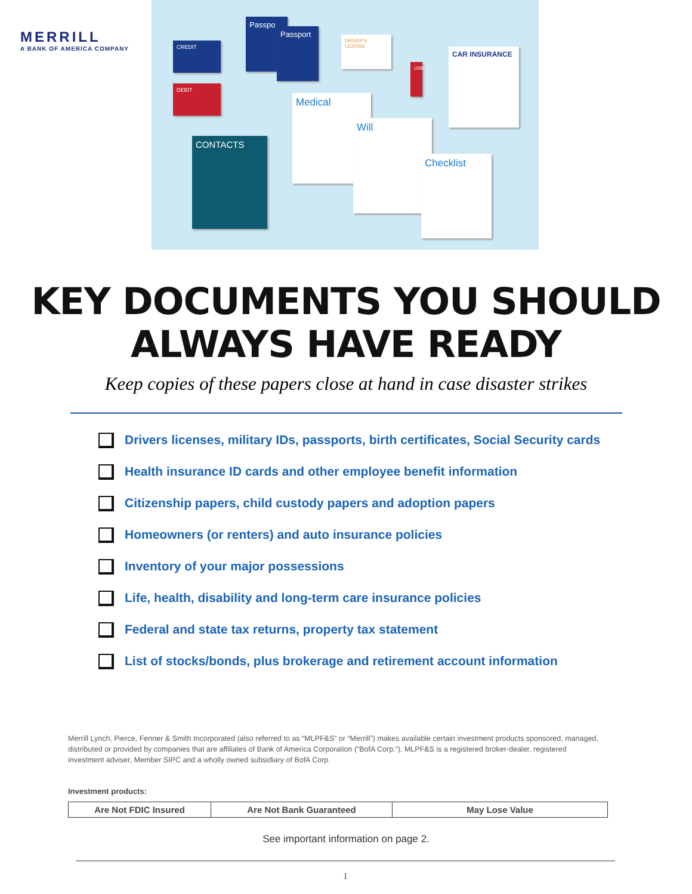MERRILL
A BANK OF AMERICA COMPANY
CREDIT
DEBIT
Passpo
Passport
DRIVER'S LICENSE
CONTACTS
Medical
Will
Checklist
CAR INSURANCE
USB
KEY DOCUMENTS YOU SHOULD
ALWAYS HAVE READY
Keep copies of these papers close at hand in case disaster strikes
Drivers licenses, military IDs, passports, birth certificates, Social Security cards
Health insurance ID cards and other employee benefit information
Citizenship papers, child custody papers and adoption papers
Homeowners (or renters) and auto insurance policies
Inventory of your major possessions
Life, health, disability and long-term care insurance policies
Federal and state tax returns, property tax statement
List of stocks/bonds, plus brokerage and retirement account information
Merrill Lynch, Pierce, Fenner & Smith Incorporated (also referred to as “MLPF&S” or “Merrill”) makes available certain investment products sponsored, managed, distributed or provided by companies that are affiliates of Bank of America Corporation (“BofA Corp.”). MLPF&S is a registered broker‑dealer, registered investment adviser, Member SIPC and a wholly owned subsidiary of BofA Corp.
Investment products:
| Are Not FDIC Insured | Are Not Bank Guaranteed | May Lose Value |
See important information on page 2.
1